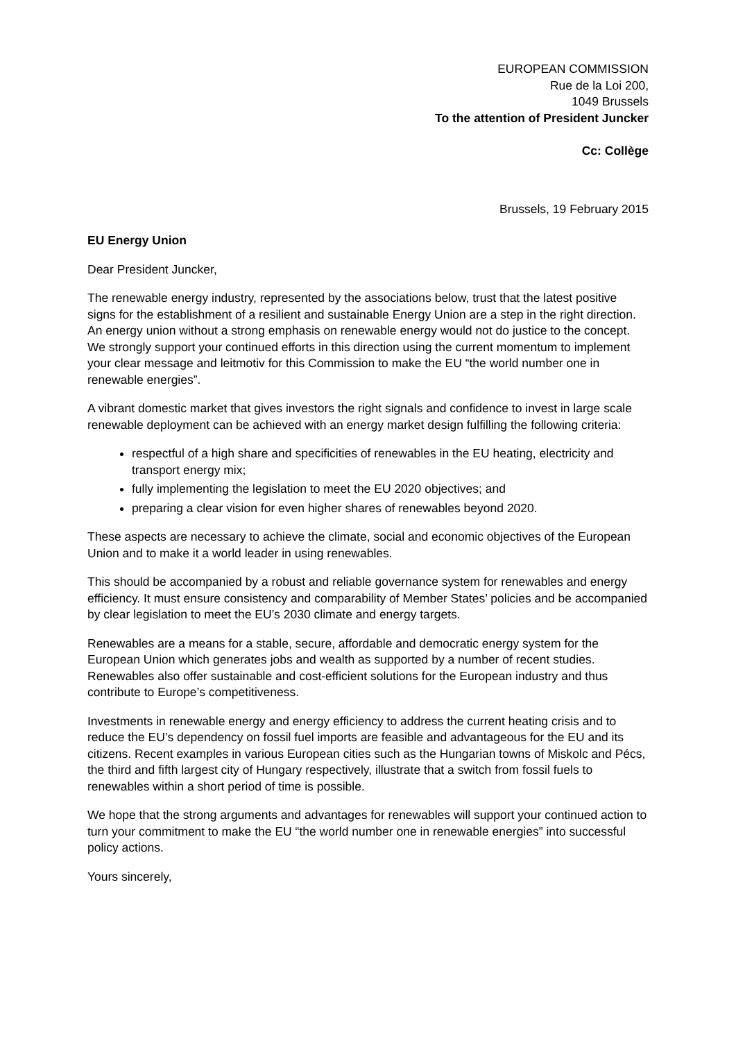EUROPEAN COMMISSION
Rue de la Loi 200,
1049 Brussels
To the attention of President Juncker
Cc: Collège
Brussels, 19 February 2015
EU Energy Union
Dear President Juncker,
The renewable energy industry, represented by the associations below, trust that the latest positive signs for the establishment of a resilient and sustainable Energy Union are a step in the right direction. An energy union without a strong emphasis on renewable energy would not do justice to the concept. We strongly support your continued efforts in this direction using the current momentum to implement your clear message and leitmotiv for this Commission to make the EU “the world number one in renewable energies”.
A vibrant domestic market that gives investors the right signals and confidence to invest in large scale renewable deployment can be achieved with an energy market design fulfilling the following criteria:
respectful of a high share and specificities of renewables in the EU heating, electricity and transport energy mix;
fully implementing the legislation to meet the EU 2020 objectives; and
preparing a clear vision for even higher shares of renewables beyond 2020.
These aspects are necessary to achieve the climate, social and economic objectives of the European Union and to make it a world leader in using renewables.
This should be accompanied by a robust and reliable governance system for renewables and energy efficiency. It must ensure consistency and comparability of Member States’ policies and be accompanied by clear legislation to meet the EU’s 2030 climate and energy targets.
Renewables are a means for a stable, secure, affordable and democratic energy system for the European Union which generates jobs and wealth as supported by a number of recent studies. Renewables also offer sustainable and cost-efficient solutions for the European industry and thus contribute to Europe’s competitiveness.
Investments in renewable energy and energy efficiency to address the current heating crisis and to reduce the EU’s dependency on fossil fuel imports are feasible and advantageous for the EU and its citizens. Recent examples in various European cities such as the Hungarian towns of Miskolc and Pécs, the third and fifth largest city of Hungary respectively, illustrate that a switch from fossil fuels to renewables within a short period of time is possible.
We hope that the strong arguments and advantages for renewables will support your continued action to turn your commitment to make the EU “the world number one in renewable energies” into successful policy actions.
Yours sincerely,